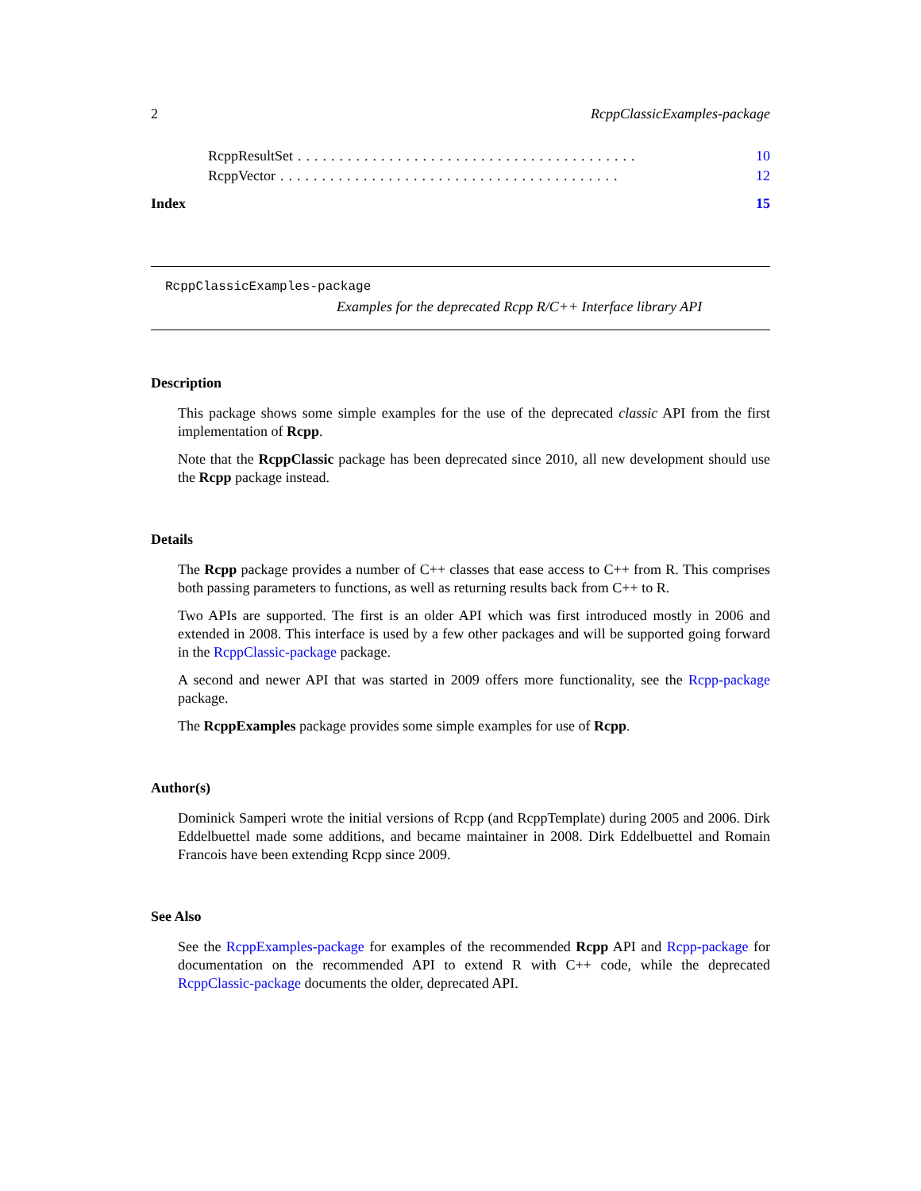2 RcppClassicExamples-package
RcppResultSet......................................... 10
RcppVector......................................... 12
Index 15
RcppClassicExamples-package
Examples for the deprecated Rcpp R/C++ Interface library API
Description
This package shows some simple examples for the use of the deprecated classic API from the first implementation of Rcpp.
Note that the RcppClassic package has been deprecated since 2010, all new development should use the Rcpp package instead.
Details
The Rcpp package provides a number of C++ classes that ease access to C++ from R. This comprises both passing parameters to functions, as well as returning results back from C++ to R.
Two APIs are supported. The first is an older API which was first introduced mostly in 2006 and extended in 2008. This interface is used by a few other packages and will be supported going forward in the RcppClassic-package package.
A second and newer API that was started in 2009 offers more functionality, see the Rcpp-package package.
The RcppExamples package provides some simple examples for use of Rcpp.
Author(s)
Dominick Samperi wrote the initial versions of Rcpp (and RcppTemplate) during 2005 and 2006. Dirk Eddelbuettel made some additions, and became maintainer in 2008. Dirk Eddelbuettel and Romain Francois have been extending Rcpp since 2009.
See Also
See the RcppExamples-package for examples of the recommended Rcpp API and Rcpp-package for documentation on the recommended API to extend R with C++ code, while the deprecated RcppClassic-package documents the older, deprecated API.